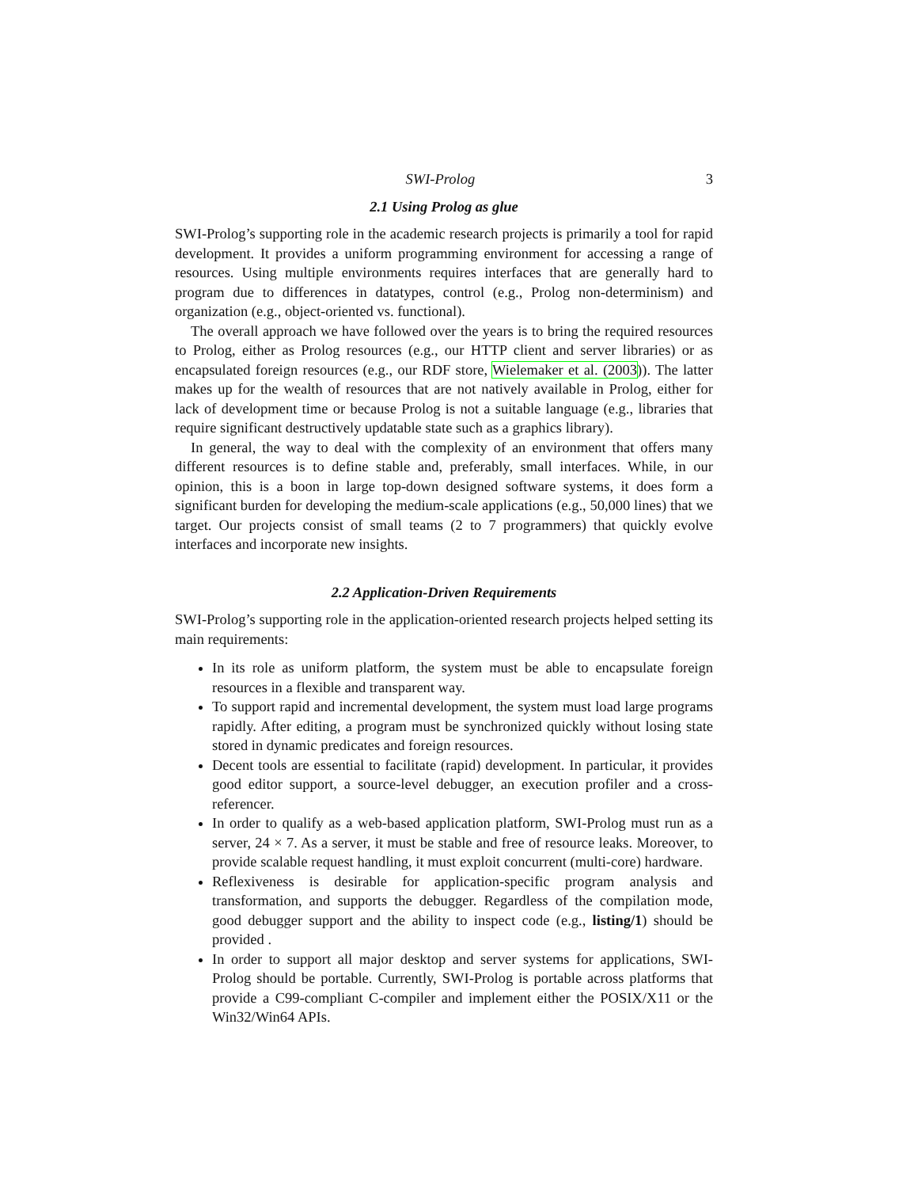SWI-Prolog 3
2.1 Using Prolog as glue
SWI-Prolog’s supporting role in the academic research projects is primarily a tool for rapid development. It provides a uniform programming environment for accessing a range of resources. Using multiple environments requires interfaces that are generally hard to program due to differences in datatypes, control (e.g., Prolog non-determinism) and organization (e.g., object-oriented vs. functional).
The overall approach we have followed over the years is to bring the required resources to Prolog, either as Prolog resources (e.g., our HTTP client and server libraries) or as encapsulated foreign resources (e.g., our RDF store, Wielemaker et al. (2003)). The latter makes up for the wealth of resources that are not natively available in Prolog, either for lack of development time or because Prolog is not a suitable language (e.g., libraries that require significant destructively updatable state such as a graphics library).
In general, the way to deal with the complexity of an environment that offers many different resources is to define stable and, preferably, small interfaces. While, in our opinion, this is a boon in large top-down designed software systems, it does form a significant burden for developing the medium-scale applications (e.g., 50,000 lines) that we target. Our projects consist of small teams (2 to 7 programmers) that quickly evolve interfaces and incorporate new insights.
2.2 Application-Driven Requirements
SWI-Prolog’s supporting role in the application-oriented research projects helped setting its main requirements:
In its role as uniform platform, the system must be able to encapsulate foreign resources in a flexible and transparent way.
To support rapid and incremental development, the system must load large programs rapidly. After editing, a program must be synchronized quickly without losing state stored in dynamic predicates and foreign resources.
Decent tools are essential to facilitate (rapid) development. In particular, it provides good editor support, a source-level debugger, an execution profiler and a cross-referencer.
In order to qualify as a web-based application platform, SWI-Prolog must run as a server, 24 × 7. As a server, it must be stable and free of resource leaks. Moreover, to provide scalable request handling, it must exploit concurrent (multi-core) hardware.
Reflexiveness is desirable for application-specific program analysis and transformation, and supports the debugger. Regardless of the compilation mode, good debugger support and the ability to inspect code (e.g., listing/1) should be provided .
In order to support all major desktop and server systems for applications, SWI-Prolog should be portable. Currently, SWI-Prolog is portable across platforms that provide a C99-compliant C-compiler and implement either the POSIX/X11 or the Win32/Win64 APIs.